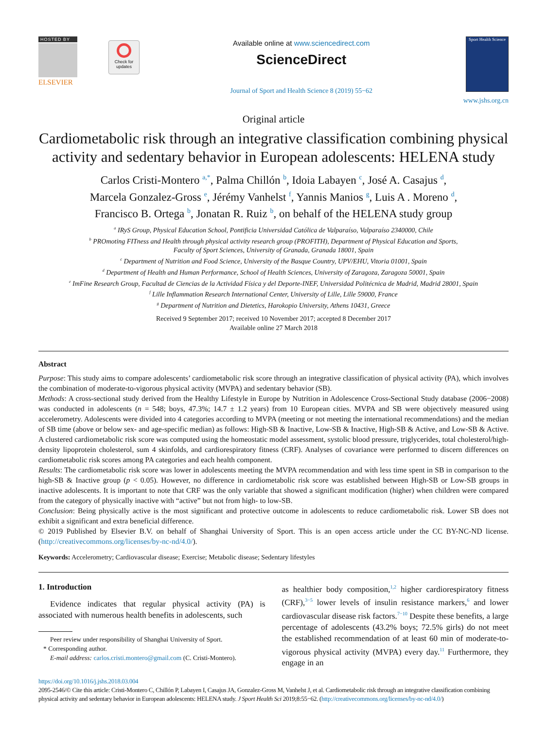HOSTED BY
ELSEVIER
Check for
updates
Available online at www.sciencedirect.com
ScienceDirect
Journal of Sport and Health Science 8 (2019) 55−62
Sport Health Science
www.jshs.org.cn
Original article
Cardiometabolic risk through an integrative classification combining physical activity and sedentary behavior in European adolescents: HELENA study
Carlos Cristi-Montero <sup>a,*</sup>, Palma Chillón <sup>b</sup>, Idoia Labayen <sup>c</sup>, José A. Casajus <sup>d</sup>,
Marcela Gonzalez-Gross <sup>e</sup>, Jérémy Vanhelst <sup>f</sup>, Yannis Manios <sup>g</sup>, Luis A . Moreno <sup>d</sup>,
Francisco B. Ortega <sup>b</sup>, Jonatan R. Ruiz <sup>b</sup>, on behalf of the HELENA study group
<sup>a</sup> IRyS Group, Physical Education School, Pontificia Universidad Católica de Valparaíso, Valparaíso 2340000, Chile
<sup>b</sup> PROmoting FITness and Health through physical activity research group (PROFITH), Department of Physical Education and Sports,
Faculty of Sport Sciences, University of Granada, Granada 18001, Spain
<sup>c</sup> Department of Nutrition and Food Science, University of the Basque Country, UPV/EHU, Vitoria 01001, Spain
<sup>d</sup> Department of Health and Human Performance, School of Health Sciences, University of Zaragoza, Zaragoza 50001, Spain
<sup>e</sup> ImFine Research Group, Facultad de Ciencias de la Actividad Física y del Deporte-INEF, Universidad Politécnica de Madrid, Madrid 28001, Spain
<sup>f</sup> Lille Inflammation Research International Center, University of Lille, Lille 59000, France
<sup>g</sup> Department of Nutrition and Dietetics, Harokopio University, Athens 10431, Greece
Received 9 September 2017; received 10 November 2017; accepted 8 December 2017
Available online 27 March 2018
Abstract
Purpose: This study aims to compare adolescents’ cardiometabolic risk score through an integrative classification of physical activity (PA), which involves the combination of moderate-to-vigorous physical activity (MVPA) and sedentary behavior (SB).
Methods: A cross-sectional study derived from the Healthy Lifestyle in Europe by Nutrition in Adolescence Cross-Sectional Study database (2006−2008) was conducted in adolescents (n = 548; boys, 47.3%; 14.7 ± 1.2 years) from 10 European cities. MVPA and SB were objectively measured using accelerometry. Adolescents were divided into 4 categories according to MVPA (meeting or not meeting the international recommendations) and the median of SB time (above or below sex- and age-specific median) as follows: High-SB & Inactive, Low-SB & Inactive, High-SB & Active, and Low-SB & Active. A clustered cardiometabolic risk score was computed using the homeostatic model assessment, systolic blood pressure, triglycerides, total cholesterol/high-density lipoprotein cholesterol, sum 4 skinfolds, and cardiorespiratory fitness (CRF). Analyses of covariance were performed to discern differences on cardiometabolic risk scores among PA categories and each health component.
Results: The cardiometabolic risk score was lower in adolescents meeting the MVPA recommendation and with less time spent in SB in comparison to the high-SB & Inactive group (p < 0.05). However, no difference in cardiometabolic risk score was established between High-SB or Low-SB groups in inactive adolescents. It is important to note that CRF was the only variable that showed a significant modification (higher) when children were compared from the category of physically inactive with “active” but not from high- to low-SB.
Conclusion: Being physically active is the most significant and protective outcome in adolescents to reduce cardiometabolic risk. Lower SB does not exhibit a significant and extra beneficial difference.
© 2019 Published by Elsevier B.V. on behalf of Shanghai University of Sport. This is an open access article under the CC BY-NC-ND license. (http://creativecommons.org/licenses/by-nc-nd/4.0/).
Keywords: Accelerometry; Cardiovascular disease; Exercise; Metabolic disease; Sedentary lifestyles
1. Introduction
Evidence indicates that regular physical activity (PA) is associated with numerous health benefits in adolescents, such
Peer review under responsibility of Shanghai University of Sport.
* Corresponding author.
E-mail address: carlos.cristi.montero@gmail.com (C. Cristi-Montero).
as healthier body composition,<sup>1,2</sup> higher cardiorespiratory fitness (CRF),<sup>3−5</sup> lower levels of insulin resistance markers,<sup>6</sup> and lower cardiovascular disease risk factors.<sup>7−10</sup> Despite these benefits, a large percentage of adolescents (43.2% boys; 72.5% girls) do not meet the established recommendation of at least 60 min of moderate-to-vigorous physical activity (MVPA) every day.<sup>11</sup> Furthermore, they engage in an
https://doi.org/10.1016/j.jshs.2018.03.004
2095-2546/© Cite this article: Cristi-Montero C, Chillón P, Labayen I, Casajus JA, Gonzalez-Gross M, Vanhelst J, et al. Cardiometabolic risk through an integrative classification combining physical activity and sedentary behavior in European adolescents: HELENA study. J Sport Health Sci 2019;8:55−62. (http://creativecommons.org/licenses/by-nc-nd/4.0/)